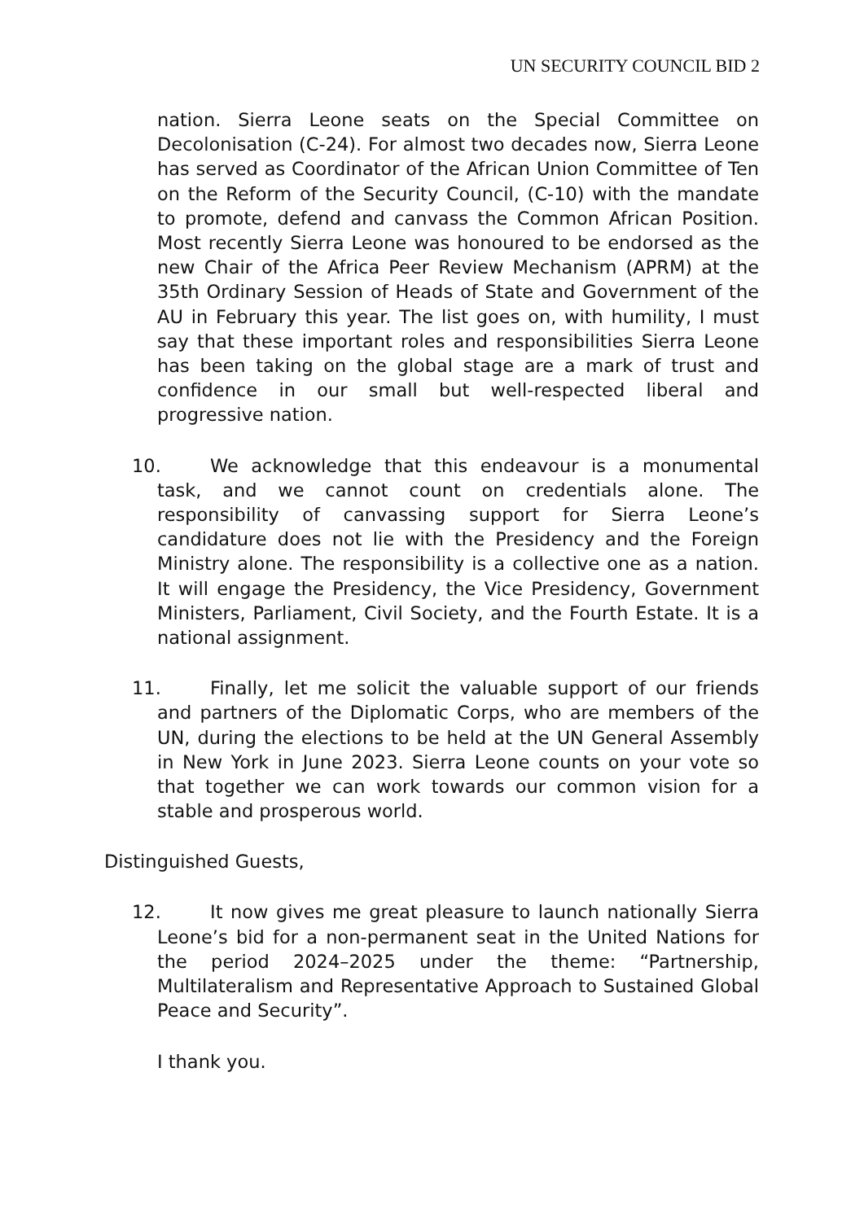UN SECURITY COUNCIL BID 2
nation. Sierra Leone seats on the Special Committee on Decolonisation (C-24). For almost two decades now, Sierra Leone has served as Coordinator of the African Union Committee of Ten on the Reform of the Security Council, (C-10) with the mandate to promote, defend and canvass the Common African Position. Most recently Sierra Leone was honoured to be endorsed as the new Chair of the Africa Peer Review Mechanism (APRM) at the 35th Ordinary Session of Heads of State and Government of the AU in February this year. The list goes on, with humility, I must say that these important roles and responsibilities Sierra Leone has been taking on the global stage are a mark of trust and confidence in our small but well-respected liberal and progressive nation.
10. We acknowledge that this endeavour is a monumental task, and we cannot count on credentials alone. The responsibility of canvassing support for Sierra Leone’s candidature does not lie with the Presidency and the Foreign Ministry alone. The responsibility is a collective one as a nation. It will engage the Presidency, the Vice Presidency, Government Ministers, Parliament, Civil Society, and the Fourth Estate. It is a national assignment.
11. Finally, let me solicit the valuable support of our friends and partners of the Diplomatic Corps, who are members of the UN, during the elections to be held at the UN General Assembly in New York in June 2023. Sierra Leone counts on your vote so that together we can work towards our common vision for a stable and prosperous world.
Distinguished Guests,
12. It now gives me great pleasure to launch nationally Sierra Leone’s bid for a non-permanent seat in the United Nations for the period 2024–2025 under the theme: “Partnership, Multilateralism and Representative Approach to Sustained Global Peace and Security”.
I thank you.